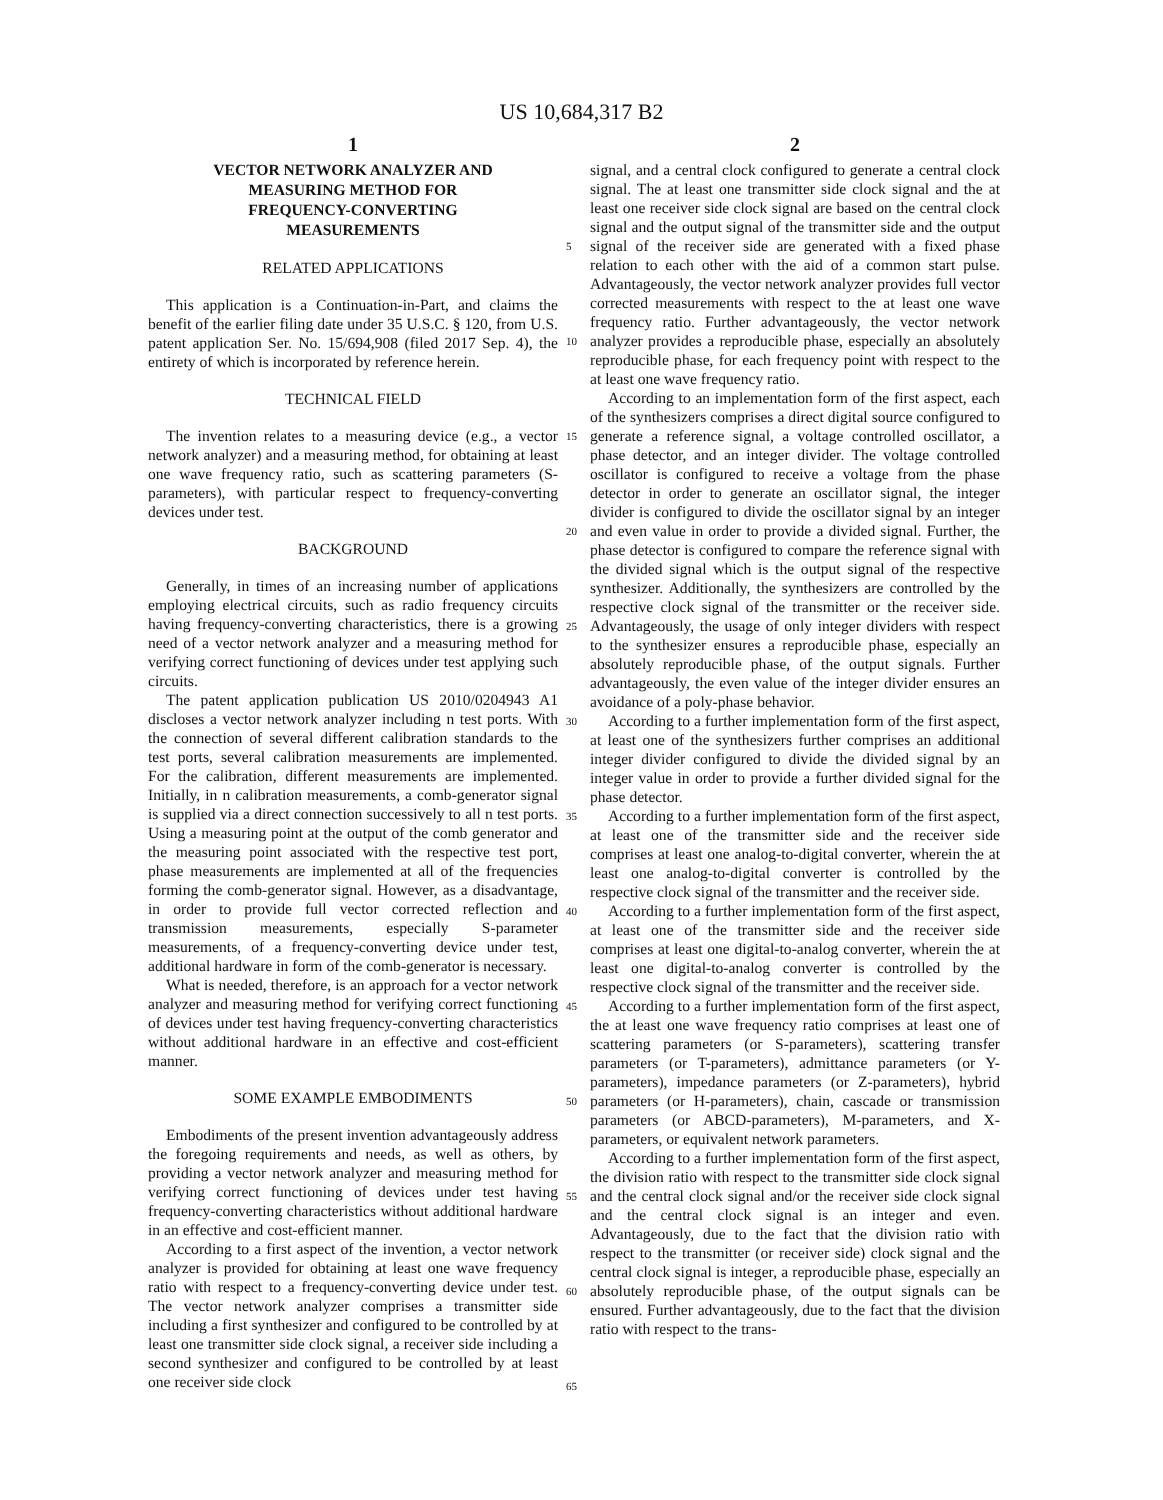US 10,684,317 B2
1
VECTOR NETWORK ANALYZER AND
MEASURING METHOD FOR
FREQUENCY-CONVERTING
MEASUREMENTS
RELATED APPLICATIONS
This application is a Continuation-in-Part, and claims the benefit of the earlier filing date under 35 U.S.C. § 120, from U.S. patent application Ser. No. 15/694,908 (filed 2017 Sep. 4), the entirety of which is incorporated by reference herein.
TECHNICAL FIELD
The invention relates to a measuring device (e.g., a vector network analyzer) and a measuring method, for obtaining at least one wave frequency ratio, such as scattering parameters (S-parameters), with particular respect to frequency-converting devices under test.
BACKGROUND
Generally, in times of an increasing number of applications employing electrical circuits, such as radio frequency circuits having frequency-converting characteristics, there is a growing need of a vector network analyzer and a measuring method for verifying correct functioning of devices under test applying such circuits.
The patent application publication US 2010/0204943 A1 discloses a vector network analyzer including n test ports. With the connection of several different calibration standards to the test ports, several calibration measurements are implemented. For the calibration, different measurements are implemented. Initially, in n calibration measurements, a comb-generator signal is supplied via a direct connection successively to all n test ports. Using a measuring point at the output of the comb generator and the measuring point associated with the respective test port, phase measurements are implemented at all of the frequencies forming the comb-generator signal. However, as a disadvantage, in order to provide full vector corrected reflection and transmission measurements, especially S-parameter measurements, of a frequency-converting device under test, additional hardware in form of the comb-generator is necessary.
What is needed, therefore, is an approach for a vector network analyzer and measuring method for verifying correct functioning of devices under test having frequency-converting characteristics without additional hardware in an effective and cost-efficient manner.
SOME EXAMPLE EMBODIMENTS
Embodiments of the present invention advantageously address the foregoing requirements and needs, as well as others, by providing a vector network analyzer and measuring method for verifying correct functioning of devices under test having frequency-converting characteristics without additional hardware in an effective and cost-efficient manner.
According to a first aspect of the invention, a vector network analyzer is provided for obtaining at least one wave frequency ratio with respect to a frequency-converting device under test. The vector network analyzer comprises a transmitter side including a first synthesizer and configured to be controlled by at least one transmitter side clock signal, a receiver side including a second synthesizer and configured to be controlled by at least one receiver side clock
5
10
15
20
25
30
35
40
45
50
55
60
65
2
signal, and a central clock configured to generate a central clock signal. The at least one transmitter side clock signal and the at least one receiver side clock signal are based on the central clock signal and the output signal of the transmitter side and the output signal of the receiver side are generated with a fixed phase relation to each other with the aid of a common start pulse. Advantageously, the vector network analyzer provides full vector corrected measurements with respect to the at least one wave frequency ratio. Further advantageously, the vector network analyzer provides a reproducible phase, especially an absolutely reproducible phase, for each frequency point with respect to the at least one wave frequency ratio.
According to an implementation form of the first aspect, each of the synthesizers comprises a direct digital source configured to generate a reference signal, a voltage controlled oscillator, a phase detector, and an integer divider. The voltage controlled oscillator is configured to receive a voltage from the phase detector in order to generate an oscillator signal, the integer divider is configured to divide the oscillator signal by an integer and even value in order to provide a divided signal. Further, the phase detector is configured to compare the reference signal with the divided signal which is the output signal of the respective synthesizer. Additionally, the synthesizers are controlled by the respective clock signal of the transmitter or the receiver side. Advantageously, the usage of only integer dividers with respect to the synthesizer ensures a reproducible phase, especially an absolutely reproducible phase, of the output signals. Further advantageously, the even value of the integer divider ensures an avoidance of a poly-phase behavior.
According to a further implementation form of the first aspect, at least one of the synthesizers further comprises an additional integer divider configured to divide the divided signal by an integer value in order to provide a further divided signal for the phase detector.
According to a further implementation form of the first aspect, at least one of the transmitter side and the receiver side comprises at least one analog-to-digital converter, wherein the at least one analog-to-digital converter is controlled by the respective clock signal of the transmitter and the receiver side.
According to a further implementation form of the first aspect, at least one of the transmitter side and the receiver side comprises at least one digital-to-analog converter, wherein the at least one digital-to-analog converter is controlled by the respective clock signal of the transmitter and the receiver side.
According to a further implementation form of the first aspect, the at least one wave frequency ratio comprises at least one of scattering parameters (or S-parameters), scattering transfer parameters (or T-parameters), admittance parameters (or Y-parameters), impedance parameters (or Z-parameters), hybrid parameters (or H-parameters), chain, cascade or transmission parameters (or ABCD-parameters), M-parameters, and X-parameters, or equivalent network parameters.
According to a further implementation form of the first aspect, the division ratio with respect to the transmitter side clock signal and the central clock signal and/or the receiver side clock signal and the central clock signal is an integer and even. Advantageously, due to the fact that the division ratio with respect to the transmitter (or receiver side) clock signal and the central clock signal is integer, a reproducible phase, especially an absolutely reproducible phase, of the output signals can be ensured. Further advantageously, due to the fact that the division ratio with respect to the trans-